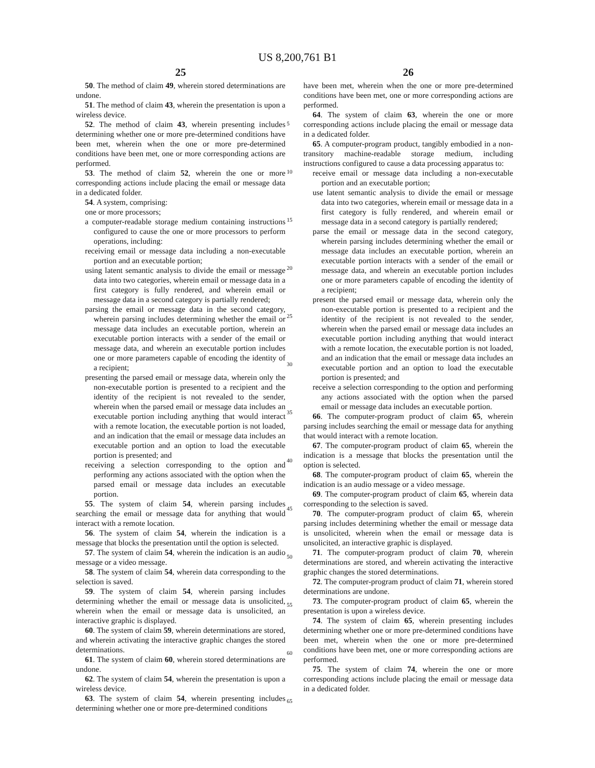US 8,200,761 B1
25
50. The method of claim 49, wherein stored determinations are undone.
51. The method of claim 43, wherein the presentation is upon a wireless device.
52. The method of claim 43, wherein presenting includes determining whether one or more pre-determined conditions have been met, wherein when the one or more pre-determined conditions have been met, one or more corresponding actions are performed.
53. The method of claim 52, wherein the one or more corresponding actions include placing the email or message data in a dedicated folder.
54. A system, comprising:
one or more processors;
a computer-readable storage medium containing instructions configured to cause the one or more processors to perform operations, including:
receiving email or message data including a non-executable portion and an executable portion;
using latent semantic analysis to divide the email or message data into two categories, wherein email or message data in a first category is fully rendered, and wherein email or message data in a second category is partially rendered;
parsing the email or message data in the second category, wherein parsing includes determining whether the email or message data includes an executable portion, wherein an executable portion interacts with a sender of the email or message data, and wherein an executable portion includes one or more parameters capable of encoding the identity of a recipient;
presenting the parsed email or message data, wherein only the non-executable portion is presented to a recipient and the identity of the recipient is not revealed to the sender, wherein when the parsed email or message data includes an executable portion including anything that would interact with a remote location, the executable portion is not loaded, and an indication that the email or message data includes an executable portion and an option to load the executable portion is presented; and
receiving a selection corresponding to the option and performing any actions associated with the option when the parsed email or message data includes an executable portion.
55. The system of claim 54, wherein parsing includes searching the email or message data for anything that would interact with a remote location.
56. The system of claim 54, wherein the indication is a message that blocks the presentation until the option is selected.
57. The system of claim 54, wherein the indication is an audio message or a video message.
58. The system of claim 54, wherein data corresponding to the selection is saved.
59. The system of claim 54, wherein parsing includes determining whether the email or message data is unsolicited, wherein when the email or message data is unsolicited, an interactive graphic is displayed.
60. The system of claim 59, wherein determinations are stored, and wherein activating the interactive graphic changes the stored determinations.
61. The system of claim 60, wherein stored determinations are undone.
62. The system of claim 54, wherein the presentation is upon a wireless device.
63. The system of claim 54, wherein presenting includes determining whether one or more pre-determined conditions
5
10
15
20
25
30
35
40
45
50
55
60
65
26
have been met, wherein when the one or more pre-determined conditions have been met, one or more corresponding actions are performed.
64. The system of claim 63, wherein the one or more corresponding actions include placing the email or message data in a dedicated folder.
65. A computer-program product, tangibly embodied in a non-transitory machine-readable storage medium, including instructions configured to cause a data processing apparatus to:
receive email or message data including a non-executable portion and an executable portion;
use latent semantic analysis to divide the email or message data into two categories, wherein email or message data in a first category is fully rendered, and wherein email or message data in a second category is partially rendered;
parse the email or message data in the second category, wherein parsing includes determining whether the email or message data includes an executable portion, wherein an executable portion interacts with a sender of the email or message data, and wherein an executable portion includes one or more parameters capable of encoding the identity of a recipient;
present the parsed email or message data, wherein only the non-executable portion is presented to a recipient and the identity of the recipient is not revealed to the sender, wherein when the parsed email or message data includes an executable portion including anything that would interact with a remote location, the executable portion is not loaded, and an indication that the email or message data includes an executable portion and an option to load the executable portion is presented; and
receive a selection corresponding to the option and performing any actions associated with the option when the parsed email or message data includes an executable portion.
66. The computer-program product of claim 65, wherein parsing includes searching the email or message data for anything that would interact with a remote location.
67. The computer-program product of claim 65, wherein the indication is a message that blocks the presentation until the option is selected.
68. The computer-program product of claim 65, wherein the indication is an audio message or a video message.
69. The computer-program product of claim 65, wherein data corresponding to the selection is saved.
70. The computer-program product of claim 65, wherein parsing includes determining whether the email or message data is unsolicited, wherein when the email or message data is unsolicited, an interactive graphic is displayed.
71. The computer-program product of claim 70, wherein determinations are stored, and wherein activating the interactive graphic changes the stored determinations.
72. The computer-program product of claim 71, wherein stored determinations are undone.
73. The computer-program product of claim 65, wherein the presentation is upon a wireless device.
74. The system of claim 65, wherein presenting includes determining whether one or more pre-determined conditions have been met, wherein when the one or more pre-determined conditions have been met, one or more corresponding actions are performed.
75. The system of claim 74, wherein the one or more corresponding actions include placing the email or message data in a dedicated folder.